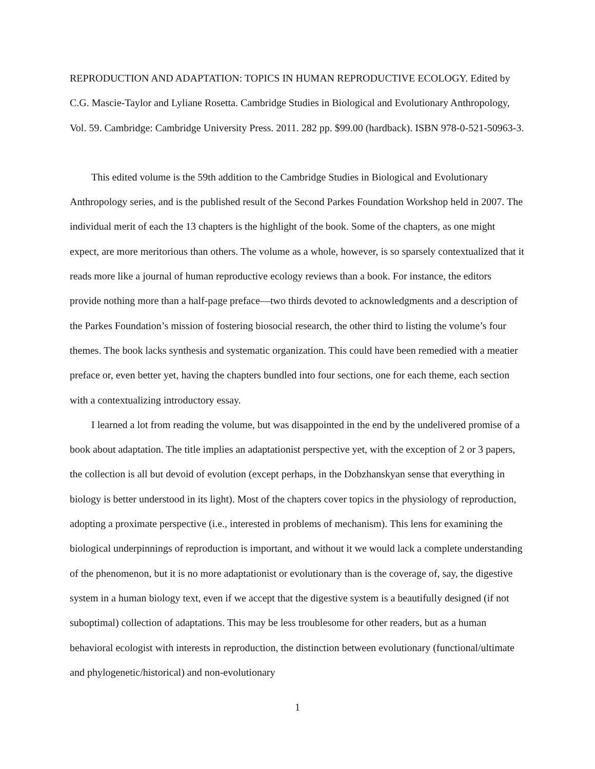REPRODUCTION AND ADAPTATION: TOPICS IN HUMAN REPRODUCTIVE ECOLOGY. Edited by C.G. Mascie-Taylor and Lyliane Rosetta. Cambridge Studies in Biological and Evolutionary Anthropology, Vol. 59. Cambridge: Cambridge University Press. 2011. 282 pp. $99.00 (hardback). ISBN 978-0-521-50963-3.
This edited volume is the 59th addition to the Cambridge Studies in Biological and Evolutionary Anthropology series, and is the published result of the Second Parkes Foundation Workshop held in 2007. The individual merit of each the 13 chapters is the highlight of the book. Some of the chapters, as one might expect, are more meritorious than others. The volume as a whole, however, is so sparsely contextualized that it reads more like a journal of human reproductive ecology reviews than a book. For instance, the editors provide nothing more than a half-page preface—two thirds devoted to acknowledgments and a description of the Parkes Foundation’s mission of fostering biosocial research, the other third to listing the volume’s four themes. The book lacks synthesis and systematic organization. This could have been remedied with a meatier preface or, even better yet, having the chapters bundled into four sections, one for each theme, each section with a contextualizing introductory essay.
I learned a lot from reading the volume, but was disappointed in the end by the undelivered promise of a book about adaptation. The title implies an adaptationist perspective yet, with the exception of 2 or 3 papers, the collection is all but devoid of evolution (except perhaps, in the Dobzhanskyan sense that everything in biology is better understood in its light). Most of the chapters cover topics in the physiology of reproduction, adopting a proximate perspective (i.e., interested in problems of mechanism). This lens for examining the biological underpinnings of reproduction is important, and without it we would lack a complete understanding of the phenomenon, but it is no more adaptationist or evolutionary than is the coverage of, say, the digestive system in a human biology text, even if we accept that the digestive system is a beautifully designed (if not suboptimal) collection of adaptations. This may be less troublesome for other readers, but as a human behavioral ecologist with interests in reproduction, the distinction between evolutionary (functional/ultimate and phylogenetic/historical) and non-evolutionary
1